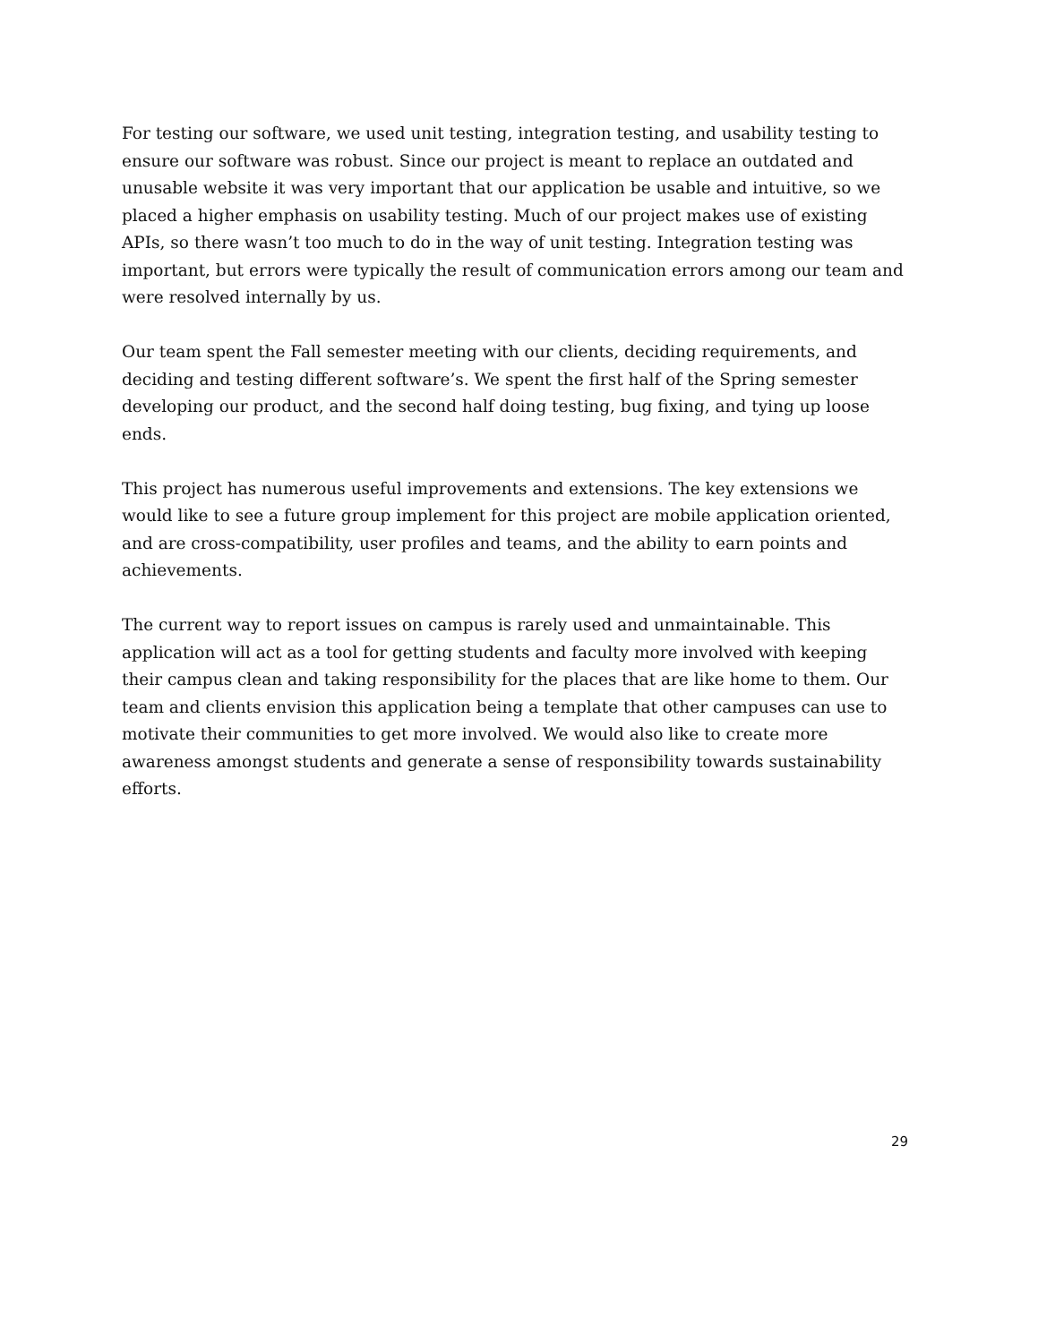For testing our software, we used unit testing, integration testing, and usability testing to ensure our software was robust. Since our project is meant to replace an outdated and unusable website it was very important that our application be usable and intuitive, so we placed a higher emphasis on usability testing. Much of our project makes use of existing APIs, so there wasn’t too much to do in the way of unit testing. Integration testing was important, but errors were typically the result of communication errors among our team and were resolved internally by us.
Our team spent the Fall semester meeting with our clients, deciding requirements, and deciding and testing different software’s. We spent the first half of the Spring semester developing our product, and the second half doing testing, bug fixing, and tying up loose ends.
This project has numerous useful improvements and extensions. The key extensions we would like to see a future group implement for this project are mobile application oriented, and are cross-compatibility, user profiles and teams, and the ability to earn points and achievements.
The current way to report issues on campus is rarely used and unmaintainable. This application will act as a tool for getting students and faculty more involved with keeping their campus clean and taking responsibility for the places that are like home to them. Our team and clients envision this application being a template that other campuses can use to motivate their communities to get more involved. We would also like to create more awareness amongst students and generate a sense of responsibility towards sustainability efforts.
29